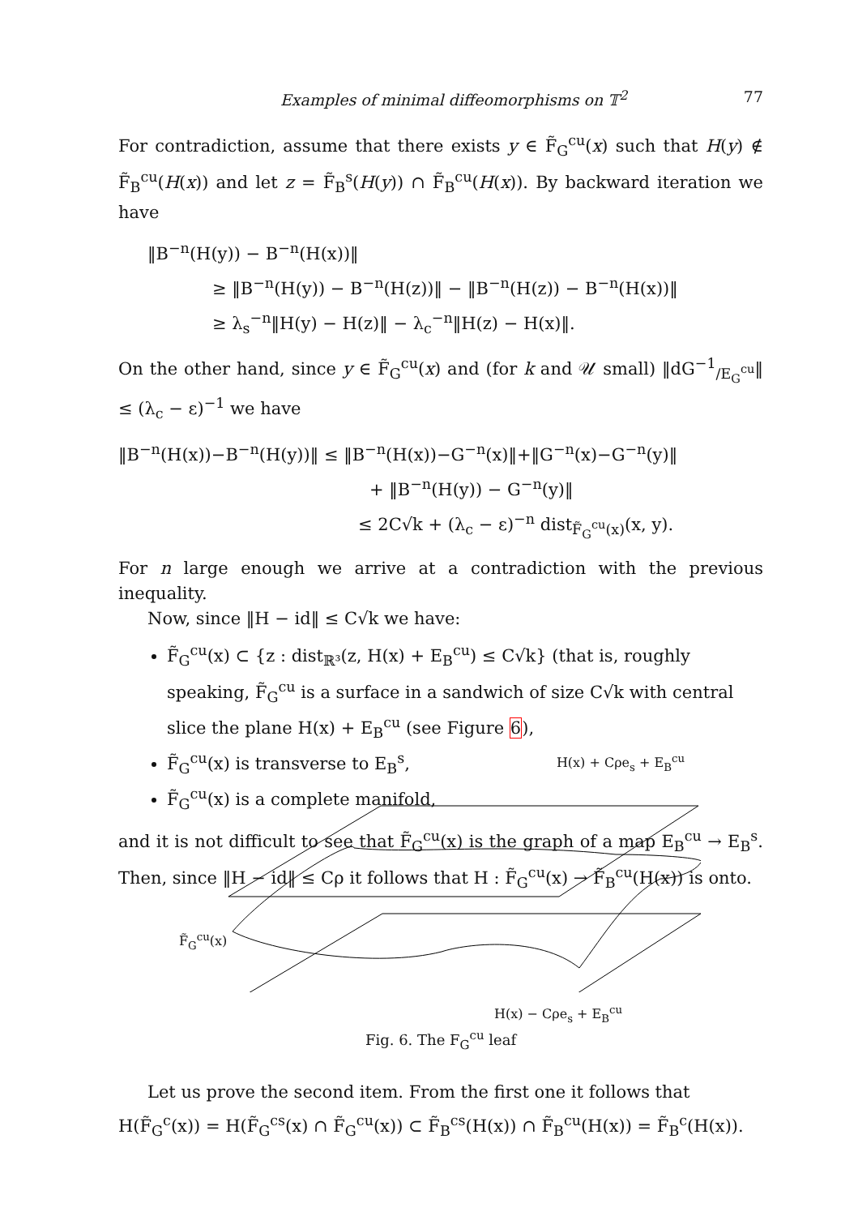Examples of minimal diffeomorphisms on 𝕋<sup>2</sup> 77
For contradiction, assume that there exists y ∈ F̃<sub>G</sub><sup>cu</sup>(x) such that H(y) ∉ F̃<sub>B</sub><sup>cu</sup>(H(x)) and let z = F̃<sub>B</sub><sup>s</sup>(H(y)) ∩ F̃<sub>B</sub><sup>cu</sup>(H(x)). By backward iteration we have
‖B<sup>−n</sup>(H(y)) − B<sup>−n</sup>(H(x))‖
≥ ‖B<sup>−n</sup>(H(y)) − B<sup>−n</sup>(H(z))‖ − ‖B<sup>−n</sup>(H(z)) − B<sup>−n</sup>(H(x))‖
≥ λ<sub>s</sub><sup>−n</sup>‖H(y) − H(z)‖ − λ<sub>c</sub><sup>−n</sup>‖H(z) − H(x)‖.
On the other hand, since y ∈ F̃<sub>G</sub><sup>cu</sup>(x) and (for k and 𝒰 small) ‖dG<sup>−1</sup><sub>/E<sub>G</sub><sup>cu</sup></sub>‖ ≤ (λ<sub>c</sub> − ε)<sup>−1</sup> we have
‖B<sup>−n</sup>(H(x))−B<sup>−n</sup>(H(y))‖ ≤ ‖B<sup>−n</sup>(H(x))−G<sup>−n</sup>(x)‖+‖G<sup>−n</sup>(x)−G<sup>−n</sup>(y)‖
+ ‖B<sup>−n</sup>(H(y)) − G<sup>−n</sup>(y)‖
≤ 2C√k + (λ<sub>c</sub> − ε)<sup>−n</sup> dist<sub>F̃<sub>G</sub><sup>cu</sup>(x)</sub>(x, y).
For n large enough we arrive at a contradiction with the previous inequality.
Now, since ‖H − id‖ ≤ C√k we have:
F̃<sub>G</sub><sup>cu</sup>(x) ⊂ {z : dist<sub>ℝ³</sub>(z, H(x) + E<sub>B</sub><sup>cu</sup>) ≤ C√k} (that is, roughly speaking, F̃<sub>G</sub><sup>cu</sup> is a surface in a sandwich of size C√k with central slice the plane H(x) + E<sub>B</sub><sup>cu</sup> (see Figure 6),
F̃<sub>G</sub><sup>cu</sup>(x) is transverse to E<sub>B</sub><sup>s</sup>,
F̃<sub>G</sub><sup>cu</sup>(x) is a complete manifold,
and it is not difficult to see that F̃<sub>G</sub><sup>cu</sup>(x) is the graph of a map E<sub>B</sub><sup>cu</sup> → E<sub>B</sub><sup>s</sup>. Then, since ‖H − id‖ ≤ Cρ it follows that H : F̃<sub>G</sub><sup>cu</sup>(x) → F̃<sub>B</sub><sup>cu</sup>(H(x)) is onto.
H(x) + Cρe<sub>s</sub> + E<sub>B</sub><sup>cu</sup>
F̃<sub>G</sub><sup>cu</sup>(x)
H(x) − Cρe<sub>s</sub> + E<sub>B</sub><sup>cu</sup>
Fig. 6. The F<sub>G</sub><sup>cu</sup> leaf
Let us prove the second item. From the first one it follows that
H(F̃<sub>G</sub><sup>c</sup>(x)) = H(F̃<sub>G</sub><sup>cs</sup>(x) ∩ F̃<sub>G</sub><sup>cu</sup>(x)) ⊂ F̃<sub>B</sub><sup>cs</sup>(H(x)) ∩ F̃<sub>B</sub><sup>cu</sup>(H(x)) = F̃<sub>B</sub><sup>c</sup>(H(x)).